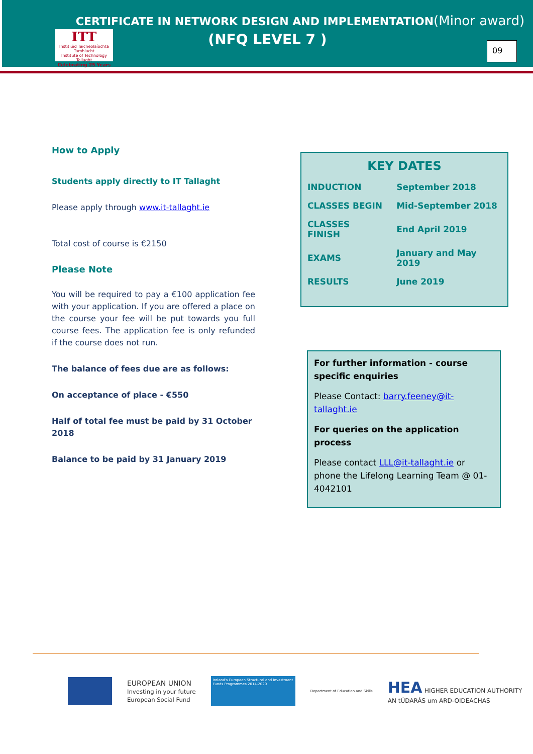CERTIFICATE IN NETWORK DESIGN AND IMPLEMENTATION(Minor award)
(NFQ LEVEL 7 )
ITT
Institiúid Teicneolaíochta Tamhlacht
Institute of Technology Tallaght
Celebrating 25 Years
09
How to Apply
Students apply directly to IT Tallaght
Please apply through www.it-tallaght.ie
Total cost of course is €2150
Please Note
You will be required to pay a €100 application fee with your application. If you are offered a place on the course your fee will be put towards you full course fees. The application fee is only refunded if the course does not run.
The balance of fees due are as follows:
On acceptance of place - €550
Half of total fee must be paid by 31 October 2018
Balance to be paid by 31 January 2019
KEY DATES
| INDUCTION | September 2018 |
| CLASSES BEGIN | Mid-September 2018 |
| CLASSES FINISH | End April 2019 |
| EXAMS | January and May 2019 |
| RESULTS | June 2019 |
For further information - course specific enquiries
Please Contact: barry.feeney@it-tallaght.ie
For queries on the application process
Please contact LLL@it-tallaght.ie or phone the Lifelong Learning Team @ 01-4042101
EUROPEAN UNION
Investing in your future
European Social Fund
Ireland's European Structural and Investment Funds Programmes 2014-2020
Department of Education and Skills
HEA HIGHER EDUCATION AUTHORITY
AN tÚDARÁS um ARD-OIDEACHAS